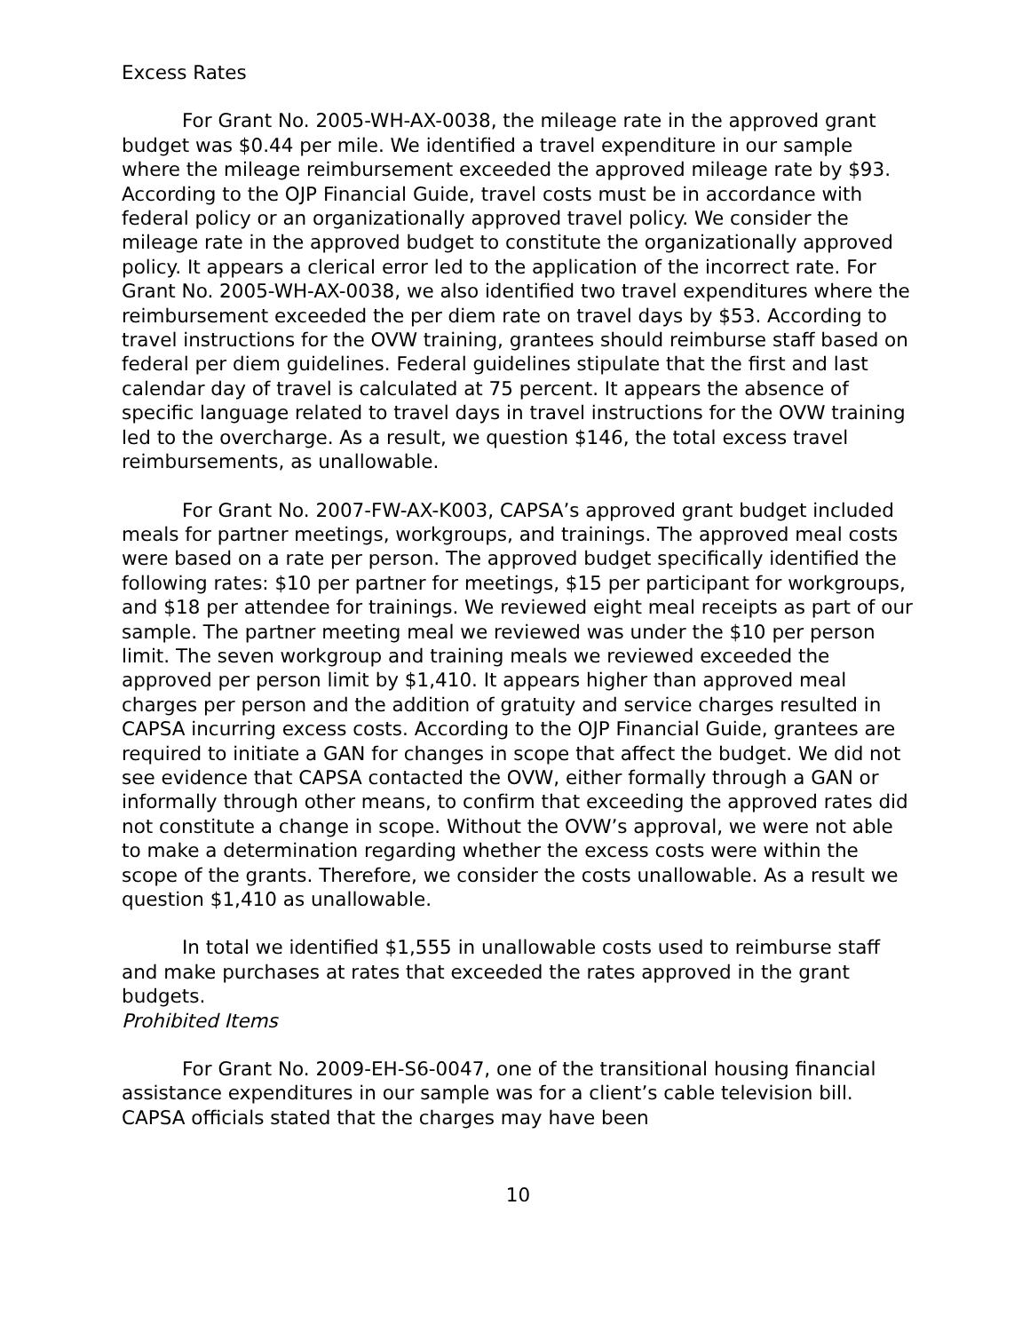Excess Rates
For Grant No. 2005-WH-AX-0038, the mileage rate in the approved grant budget was $0.44 per mile. We identified a travel expenditure in our sample where the mileage reimbursement exceeded the approved mileage rate by $93. According to the OJP Financial Guide, travel costs must be in accordance with federal policy or an organizationally approved travel policy. We consider the mileage rate in the approved budget to constitute the organizationally approved policy. It appears a clerical error led to the application of the incorrect rate. For Grant No. 2005-WH-AX-0038, we also identified two travel expenditures where the reimbursement exceeded the per diem rate on travel days by $53. According to travel instructions for the OVW training, grantees should reimburse staff based on federal per diem guidelines. Federal guidelines stipulate that the first and last calendar day of travel is calculated at 75 percent. It appears the absence of specific language related to travel days in travel instructions for the OVW training led to the overcharge. As a result, we question $146, the total excess travel reimbursements, as unallowable.
For Grant No. 2007-FW-AX-K003, CAPSA’s approved grant budget included meals for partner meetings, workgroups, and trainings. The approved meal costs were based on a rate per person. The approved budget specifically identified the following rates: $10 per partner for meetings, $15 per participant for workgroups, and $18 per attendee for trainings. We reviewed eight meal receipts as part of our sample. The partner meeting meal we reviewed was under the $10 per person limit. The seven workgroup and training meals we reviewed exceeded the approved per person limit by $1,410. It appears higher than approved meal charges per person and the addition of gratuity and service charges resulted in CAPSA incurring excess costs. According to the OJP Financial Guide, grantees are required to initiate a GAN for changes in scope that affect the budget. We did not see evidence that CAPSA contacted the OVW, either formally through a GAN or informally through other means, to confirm that exceeding the approved rates did not constitute a change in scope. Without the OVW’s approval, we were not able to make a determination regarding whether the excess costs were within the scope of the grants. Therefore, we consider the costs unallowable. As a result we question $1,410 as unallowable.
In total we identified $1,555 in unallowable costs used to reimburse staff and make purchases at rates that exceeded the rates approved in the grant budgets.
Prohibited Items
For Grant No. 2009-EH-S6-0047, one of the transitional housing financial assistance expenditures in our sample was for a client’s cable television bill. CAPSA officials stated that the charges may have been
10